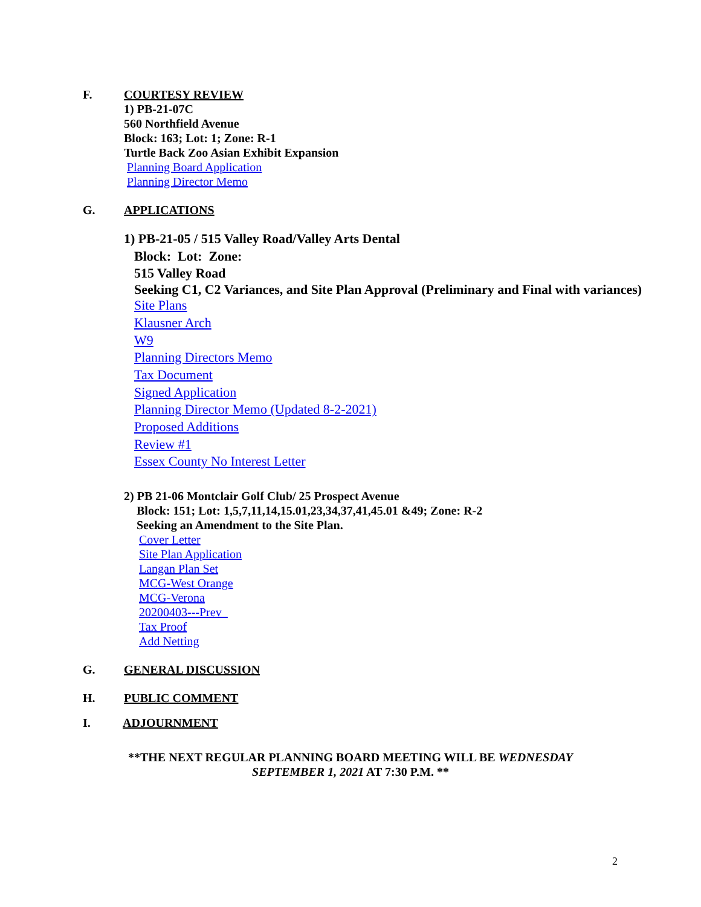F. COURTESY REVIEW
1) PB-21-07C
560 Northfield Avenue
Block: 163; Lot: 1; Zone: R-1
Turtle Back Zoo Asian Exhibit Expansion
Planning Board Application
Planning Director Memo
G. APPLICATIONS
1) PB-21-05 / 515 Valley Road/Valley Arts Dental
Block: Lot: Zone:
515 Valley Road
Seeking C1, C2 Variances, and Site Plan Approval (Preliminary and Final with variances)
Site Plans
Klausner Arch
W9
Planning Directors Memo
Tax Document
Signed Application
Planning Director Memo (Updated 8-2-2021)
Proposed Additions
Review #1
Essex County No Interest Letter
2) PB 21-06 Montclair Golf Club/ 25 Prospect Avenue
Block: 151; Lot: 1,5,7,11,14,15.01,23,34,37,41,45.01 &49; Zone: R-2
Seeking an Amendment to the Site Plan.
Cover Letter
Site Plan Application
Langan Plan Set
MCG-West Orange
MCG-Verona
20200403---Prev_
Tax Proof
Add Netting
G. GENERAL DISCUSSION
H. PUBLIC COMMENT
I. ADJOURNMENT
**THE NEXT REGULAR PLANNING BOARD MEETING WILL BE WEDNESDAY
SEPTEMBER 1, 2021 AT 7:30 P.M. **
2